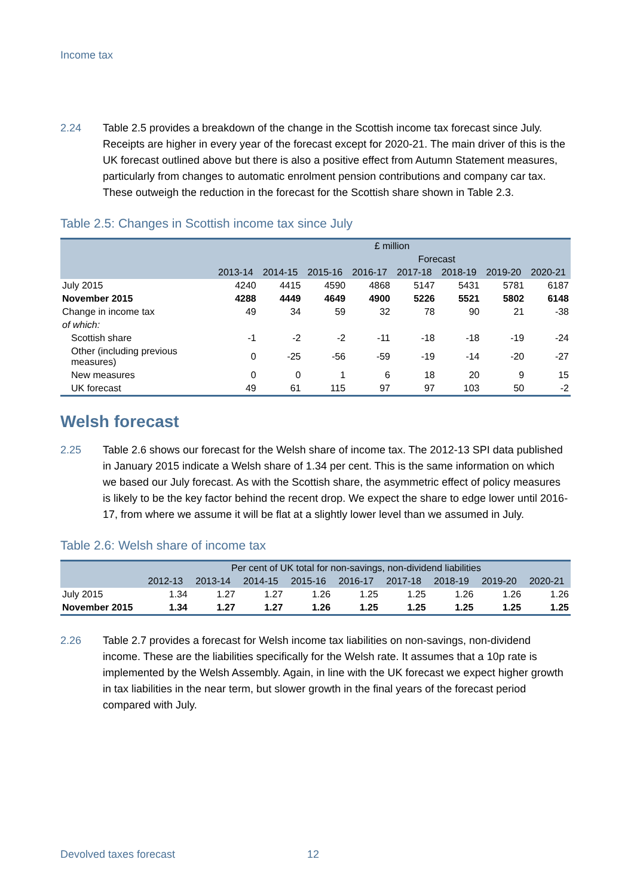Income tax
2.24 Table 2.5 provides a breakdown of the change in the Scottish income tax forecast since July. Receipts are higher in every year of the forecast except for 2020-21. The main driver of this is the UK forecast outlined above but there is also a positive effect from Autumn Statement measures, particularly from changes to automatic enrolment pension contributions and company car tax. These outweigh the reduction in the forecast for the Scottish share shown in Table 2.3.
Table 2.5: Changes in Scottish income tax since July
| | £ million | | | | | | | |
| --- | --- | --- | --- | --- | --- | --- | --- | --- |
| | | | Forecast | | | | | |
| | 2013-14 | 2014-15 | 2015-16 | 2016-17 | 2017-18 | 2018-19 | 2019-20 | 2020-21 |
| July 2015 | 4240 | 4415 | 4590 | 4868 | 5147 | 5431 | 5781 | 6187 |
| November 2015 | 4288 | 4449 | 4649 | 4900 | 5226 | 5521 | 5802 | 6148 |
| Change in income tax | 49 | 34 | 59 | 32 | 78 | 90 | 21 | -38 |
| of which: | | | | | | | | |
| Scottish share | -1 | -2 | -2 | -11 | -18 | -18 | -19 | -24 |
| Other (including previous measures) | 0 | -25 | -56 | -59 | -19 | -14 | -20 | -27 |
| New measures | 0 | 0 | 1 | 6 | 18 | 20 | 9 | 15 |
| UK forecast | 49 | 61 | 115 | 97 | 97 | 103 | 50 | -2 |
Welsh forecast
2.25 Table 2.6 shows our forecast for the Welsh share of income tax. The 2012-13 SPI data published in January 2015 indicate a Welsh share of 1.34 per cent. This is the same information on which we based our July forecast. As with the Scottish share, the asymmetric effect of policy measures is likely to be the key factor behind the recent drop. We expect the share to edge lower until 2016-17, from where we assume it will be flat at a slightly lower level than we assumed in July.
Table 2.6: Welsh share of income tax
| | Per cent of UK total for non-savings, non-dividend liabilities | | | | | | | | |
| --- | --- | --- | --- | --- | --- | --- | --- | --- | --- |
| | 2012-13 | 2013-14 | 2014-15 | 2015-16 | 2016-17 | 2017-18 | 2018-19 | 2019-20 | 2020-21 |
| July 2015 | 1.34 | 1.27 | 1.27 | 1.26 | 1.25 | 1.25 | 1.26 | 1.26 | 1.26 |
| November 2015 | 1.34 | 1.27 | 1.27 | 1.26 | 1.25 | 1.25 | 1.25 | 1.25 | 1.25 |
2.26 Table 2.7 provides a forecast for Welsh income tax liabilities on non-savings, non-dividend income. These are the liabilities specifically for the Welsh rate. It assumes that a 10p rate is implemented by the Welsh Assembly. Again, in line with the UK forecast we expect higher growth in tax liabilities in the near term, but slower growth in the final years of the forecast period compared with July.
Devolved taxes forecast 12